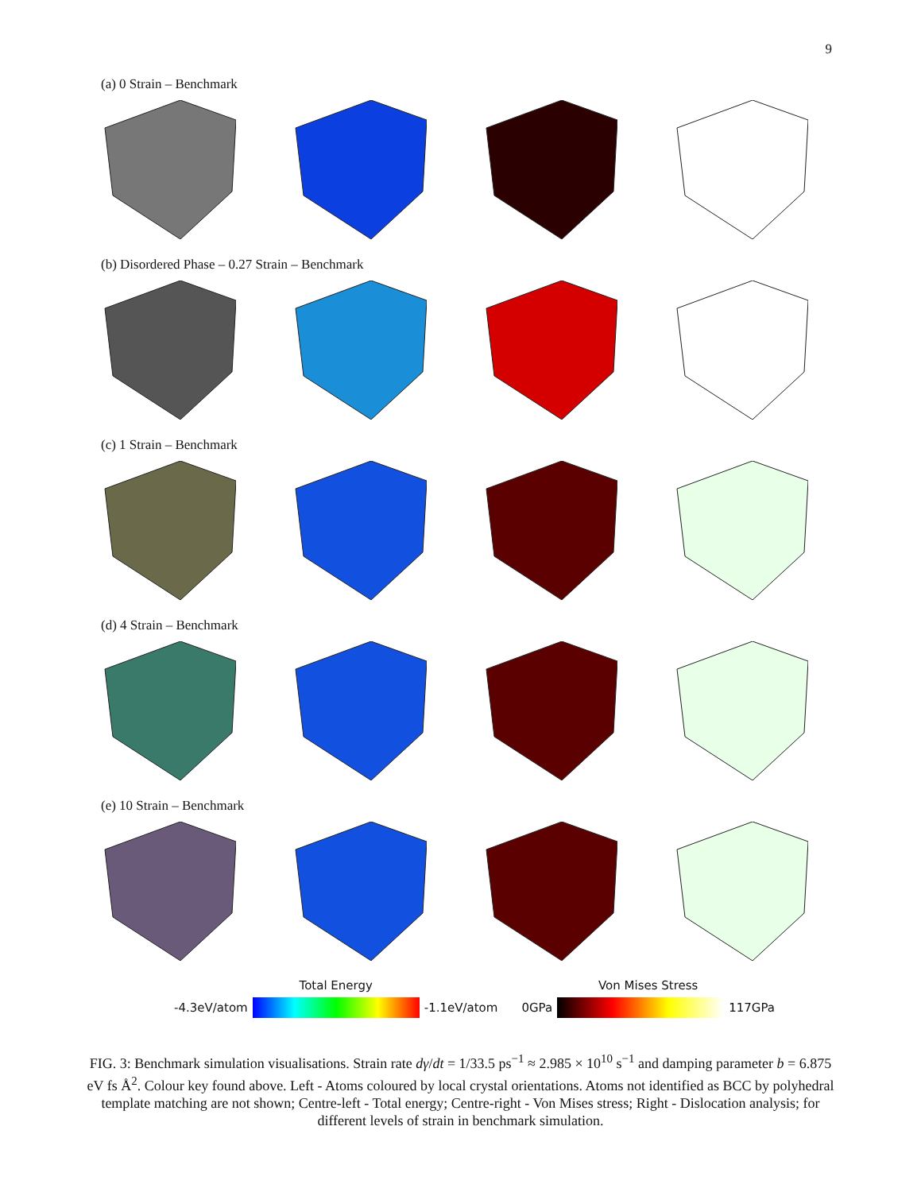9
(a) 0 Strain – Benchmark
(b) Disordered Phase – 0.27 Strain – Benchmark
(c) 1 Strain – Benchmark
(d) 4 Strain – Benchmark
(e) 10 Strain – Benchmark
Total Energy
-4.3eV/atom -1.1eV/atom
Von Mises Stress
0GPa 117GPa
FIG. 3: Benchmark simulation visualisations. Strain rate dγ/dt = 1/33.5 ps<sup>−1</sup> ≈ 2.985 × 10<sup>10</sup> s<sup>−1</sup> and damping parameter b = 6.875 eV fs Å<sup>2</sup>. Colour key found above. Left - Atoms coloured by local crystal orientations. Atoms not identified as BCC by polyhedral template matching are not shown; Centre-left - Total energy; Centre-right - Von Mises stress; Right - Dislocation analysis; for different levels of strain in benchmark simulation.